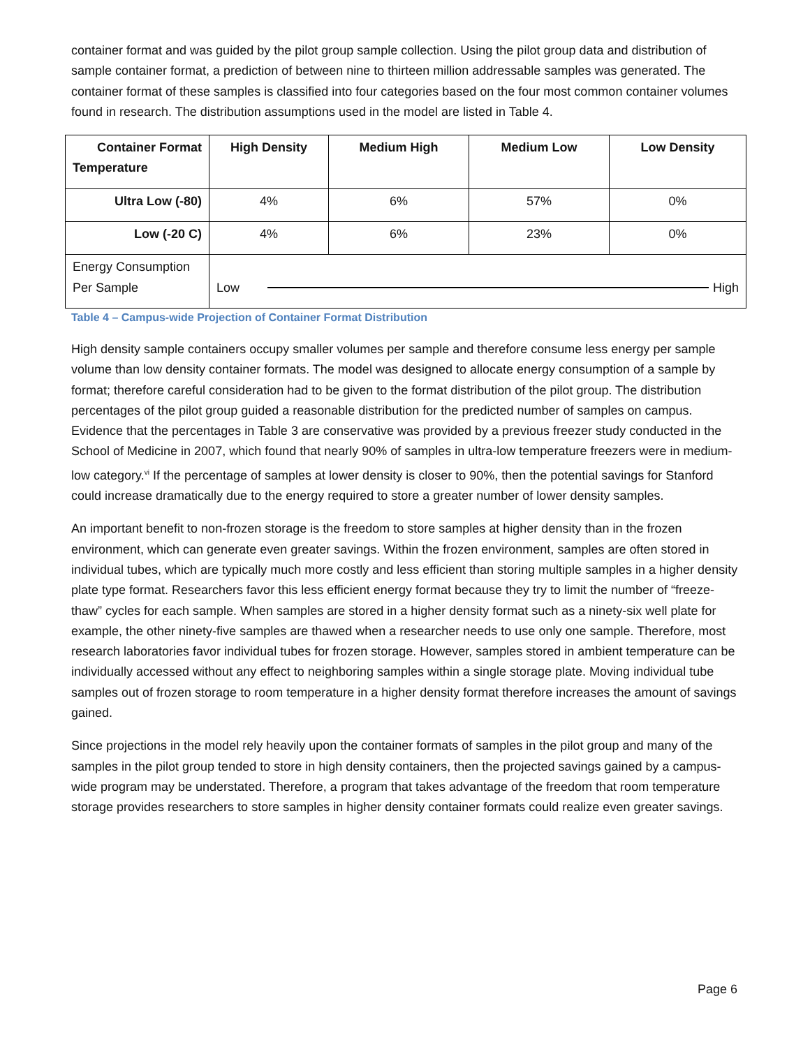container format and was guided by the pilot group sample collection. Using the pilot group data and distribution of sample container format, a prediction of between nine to thirteen million addressable samples was generated. The container format of these samples is classified into four categories based on the four most common container volumes found in research. The distribution assumptions used in the model are listed in Table 4.
| Container Format Temperature | High Density | Medium High | Medium Low | Low Density |
| --- | --- | --- | --- | --- |
| Ultra Low (-80) | 4% | 6% | 57% | 0% |
| Low (-20 C) | 4% | 6% | 23% | 0% |
| Energy Consumption Per Sample | Low High | | | |
Table 4 – Campus-wide Projection of Container Format Distribution
High density sample containers occupy smaller volumes per sample and therefore consume less energy per sample volume than low density container formats. The model was designed to allocate energy consumption of a sample by format; therefore careful consideration had to be given to the format distribution of the pilot group. The distribution percentages of the pilot group guided a reasonable distribution for the predicted number of samples on campus. Evidence that the percentages in Table 3 are conservative was provided by a previous freezer study conducted in the School of Medicine in 2007, which found that nearly 90% of samples in ultra-low temperature freezers were in medium-low category.<sup>vi</sup> If the percentage of samples at lower density is closer to 90%, then the potential savings for Stanford could increase dramatically due to the energy required to store a greater number of lower density samples.
An important benefit to non-frozen storage is the freedom to store samples at higher density than in the frozen environment, which can generate even greater savings. Within the frozen environment, samples are often stored in individual tubes, which are typically much more costly and less efficient than storing multiple samples in a higher density plate type format. Researchers favor this less efficient energy format because they try to limit the number of “freeze-thaw” cycles for each sample. When samples are stored in a higher density format such as a ninety-six well plate for example, the other ninety-five samples are thawed when a researcher needs to use only one sample. Therefore, most research laboratories favor individual tubes for frozen storage. However, samples stored in ambient temperature can be individually accessed without any effect to neighboring samples within a single storage plate. Moving individual tube samples out of frozen storage to room temperature in a higher density format therefore increases the amount of savings gained.
Since projections in the model rely heavily upon the container formats of samples in the pilot group and many of the samples in the pilot group tended to store in high density containers, then the projected savings gained by a campus-wide program may be understated. Therefore, a program that takes advantage of the freedom that room temperature storage provides researchers to store samples in higher density container formats could realize even greater savings.
Page 6